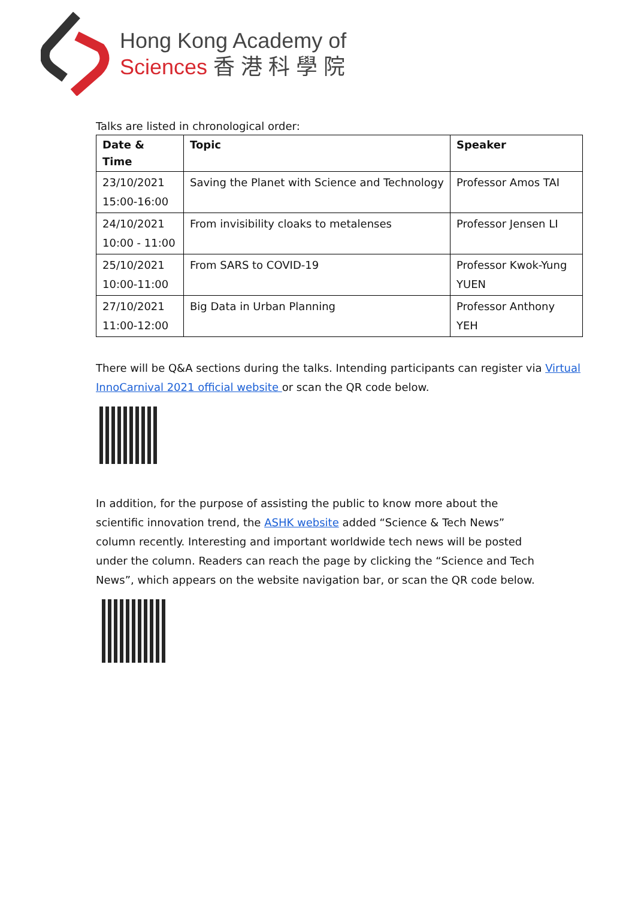Hong Kong Academy of
Sciences 香 港 科 學 院
Talks are listed in chronological order:
| Date & Time | Topic | Speaker |
| --- | --- | --- |
| 23/10/2021 15:00-16:00 | Saving the Planet with Science and Technology | Professor Amos TAI |
| 24/10/2021 10:00 - 11:00 | From invisibility cloaks to metalenses | Professor Jensen LI |
| 25/10/2021 10:00-11:00 | From SARS to COVID-19 | Professor Kwok-Yung YUEN |
| 27/10/2021 11:00-12:00 | Big Data in Urban Planning | Professor Anthony YEH |
There will be Q&A sections during the talks. Intending participants can register via Virtual InnoCarnival 2021 official website or scan the QR code below.
In addition, for the purpose of assisting the public to know more about the scientific innovation trend, the ASHK website added “Science & Tech News” column recently. Interesting and important worldwide tech news will be posted under the column. Readers can reach the page by clicking the “Science and Tech News”, which appears on the website navigation bar, or scan the QR code below.